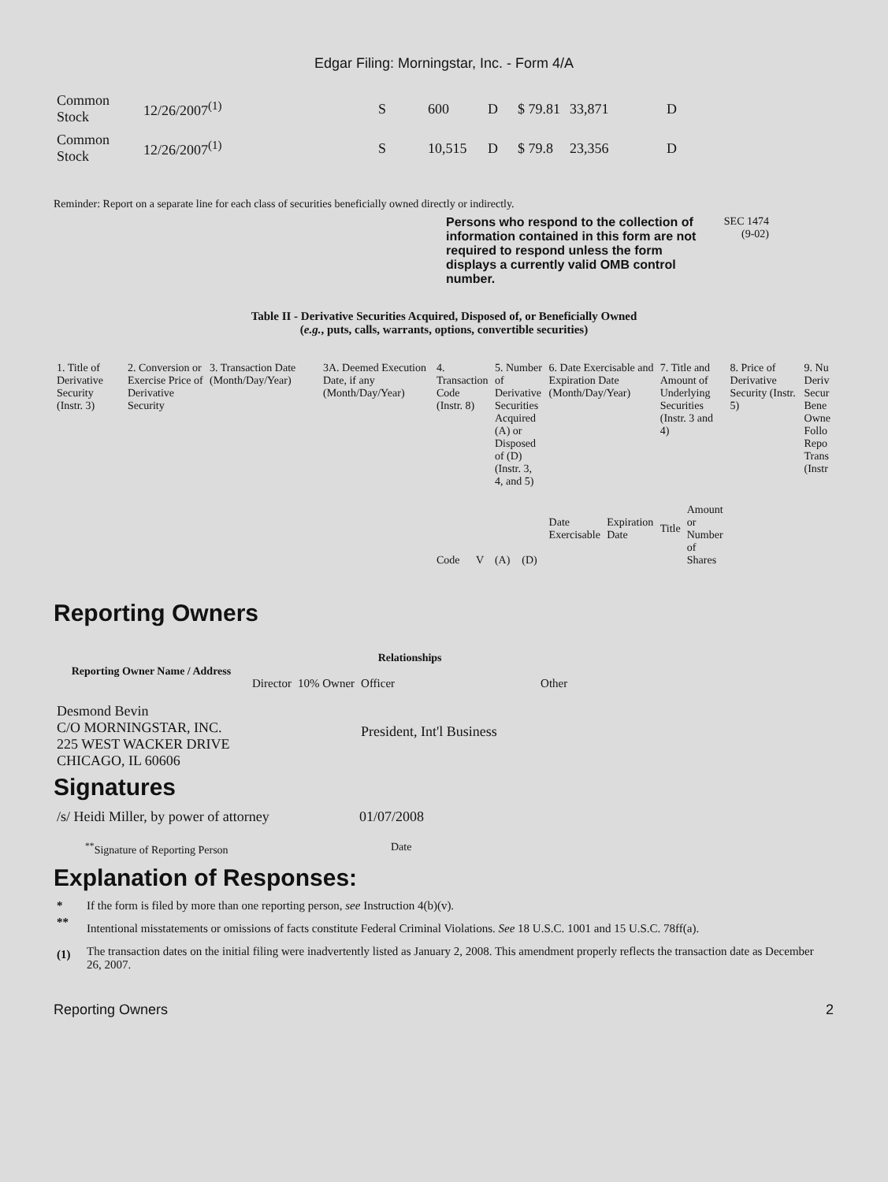Edgar Filing: Morningstar, Inc. - Form 4/A
| Common Stock | 12/26/2007<sup>(1)</sup> | S | 600 | D | $ 79.81 | 33,871 | D |
| Common Stock | 12/26/2007<sup>(1)</sup> | S | 10,515 | D | $ 79.8 | 23,356 | D |
Reminder: Report on a separate line for each class of securities beneficially owned directly or indirectly.
Persons who respond to the collection of information contained in this form are not required to respond unless the form displays a currently valid OMB control number.
SEC 1474 (9-02)
Table II - Derivative Securities Acquired, Disposed of, or Beneficially Owned
(e.g., puts, calls, warrants, options, convertible securities)
| 1. Title of Derivative Security (Instr. 3) | 2. Conversion or Exercise Price of Derivative Security | 3. Transaction Date (Month/Day/Year) | 3A. Deemed Execution Date, if any (Month/Day/Year) | 4. Transaction Code (Instr. 8) | | 5. Number of Derivative Securities Acquired (A) or Disposed of (D) (Instr. 3, 4, and 5) | | 6. Date Exercisable and Expiration Date (Month/Day/Year) | | 7. Title and Amount of Underlying Securities (Instr. 3 and 4) | | 8. Price of Derivative Security (Instr. 5) | 9. Nu Deriv Secur Bene Owne Follo Repo Trans (Instr |
| | | | | Code | V | (A) | (D) | Date Exercisable | Expiration Date | Title | Amount or Number of Shares | | |
Reporting Owners
| Reporting Owner Name / Address | Relationships | | | |
| --- | --- | --- | --- | --- |
| | Director | 10% Owner | Officer | Other |
| Desmond Bevin C/O MORNINGSTAR, INC. 225 WEST WACKER DRIVE CHICAGO, IL 60606 | | | President, Int'l Business | |
Signatures
| /s/ Heidi Miller, by power of attorney | 01/07/2008 |
| <sup>**</sup> Signature of Reporting Person | Date |
Explanation of Responses:
| * | If the form is filed by more than one reporting person, see Instruction 4(b)(v). |
| ** | Intentional misstatements or omissions of facts constitute Federal Criminal Violations. See 18 U.S.C. 1001 and 15 U.S.C. 78ff(a). |
| (1) | The transaction dates on the initial filing were inadvertently listed as January 2, 2008. This amendment properly reflects the transaction date as December 26, 2007. |
Reporting Owners 2